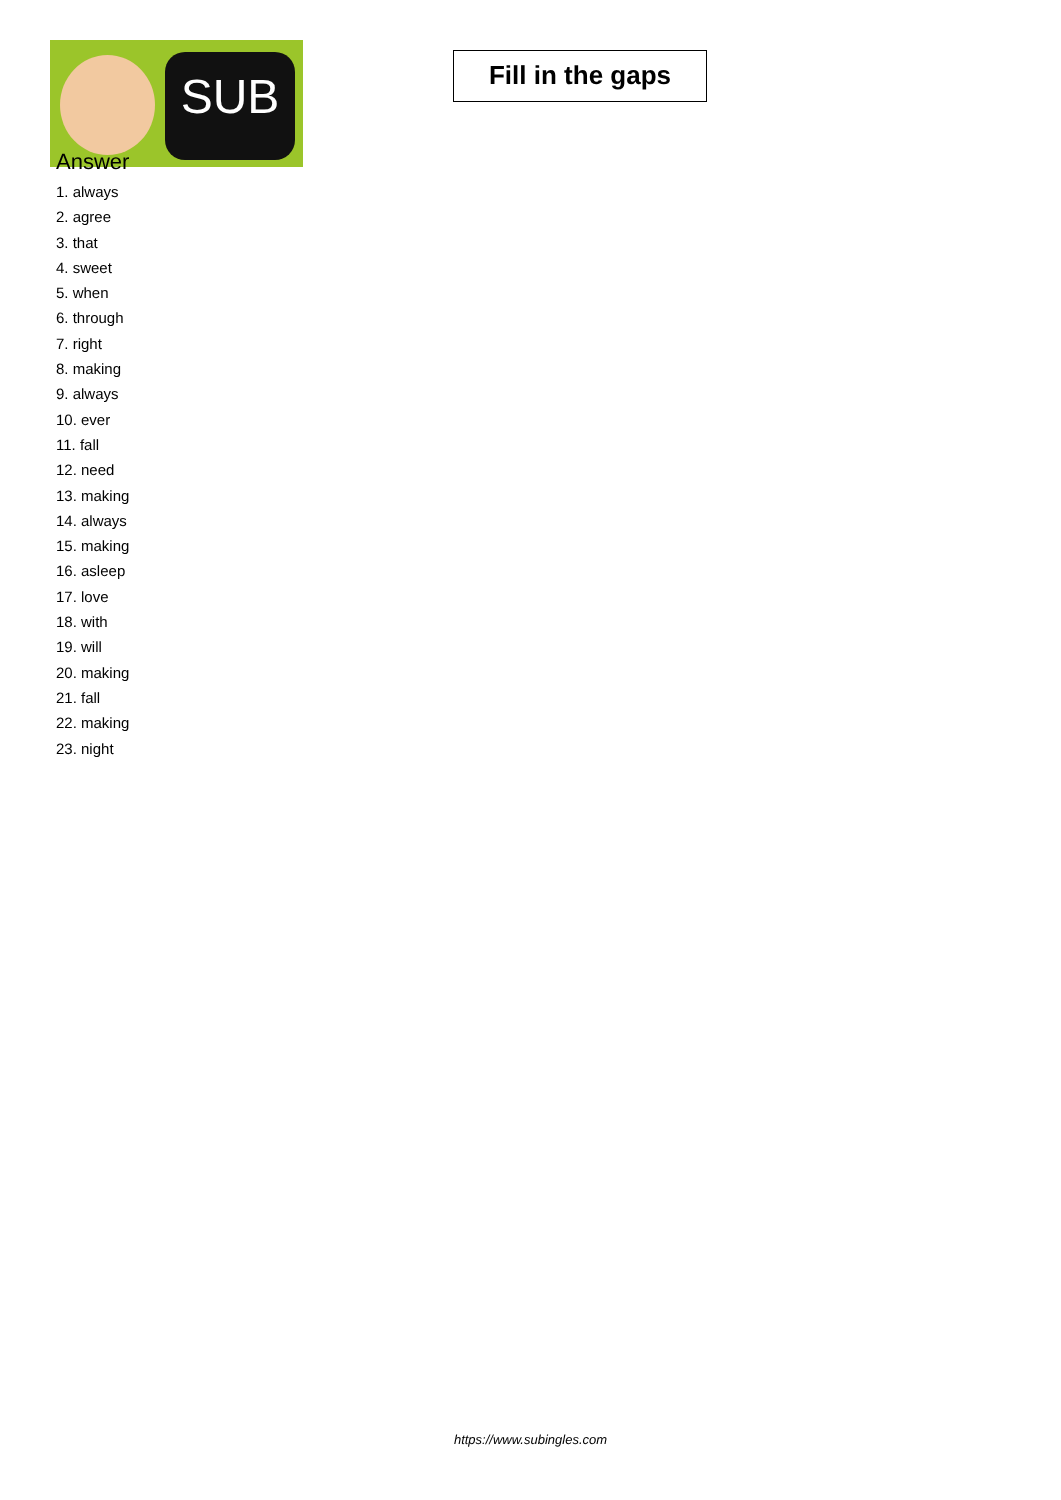SUB
Fill in the gaps
Answer
1. always
2. agree
3. that
4. sweet
5. when
6. through
7. right
8. making
9. always
10. ever
11. fall
12. need
13. making
14. always
15. making
16. asleep
17. love
18. with
19. will
20. making
21. fall
22. making
23. night
https://www.subingles.com